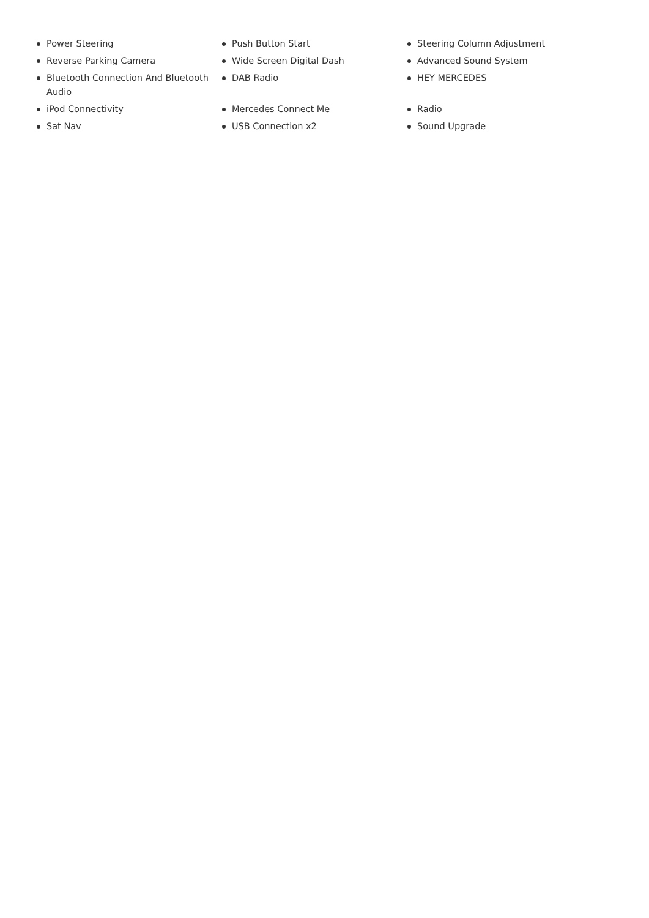Power Steering
Push Button Start
Steering Column Adjustment
Reverse Parking Camera
Wide Screen Digital Dash
Advanced Sound System
Bluetooth Connection And Bluetooth Audio
DAB Radio
HEY MERCEDES
iPod Connectivity
Mercedes Connect Me
Radio
Sat Nav
USB Connection x2
Sound Upgrade